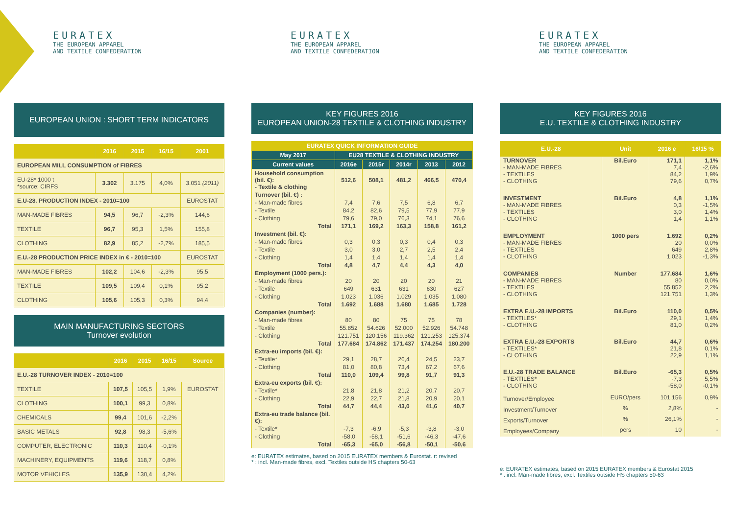EURATEX
THE EUROPEAN APPAREL
AND TEXTILE CONFEDERATION
EUROPEAN UNION : SHORT TERM INDICATORS
| | 2016 | 2015 | 16/15 | 2001 |
| --- | --- | --- | --- | --- |
| EUROPEAN MILL CONSUMPTION of FIBRES | | | | |
| EU-28* 1000 t *source: CIRFS | 3.302 | 3.175 | 4,0% | 3.051 (2011) |
| E.U-28. PRODUCTION INDEX - 2010=100 | | | | EUROSTAT |
| MAN-MADE FIBRES | 94,5 | 96,7 | -2,3% | 144,6 |
| TEXTILE | 96,7 | 95,3 | 1,5% | 155,8 |
| CLOTHING | 82,9 | 85,2 | -2,7% | 185,5 |
| E.U.-28 PRODUCTION PRICE INDEX in € - 2010=100 | | | | EUROSTAT |
| MAN-MADE FIBRES | 102,2 | 104,6 | -2,3% | 95,5 |
| TEXTILE | 109,5 | 109,4 | 0,1% | 95,2 |
| CLOTHING | 105,6 | 105,3 | 0,3% | 94,4 |
MAIN MANUFACTURING SECTORS
Turnover evolution
| | 2016 | 2015 | 16/15 | Source |
| --- | --- | --- | --- | --- |
| E.U.-28 TURNOVER INDEX - 2010=100 | | | | |
| TEXTILE | 107,5 | 105,5 | 1,9% | EUROSTAT |
| CLOTHING | 100,1 | 99,3 | 0,8% | |
| CHEMICALS | 99,4 | 101,6 | -2,2% | |
| BASIC METALS | 92,8 | 98,3 | -5,6% | |
| COMPUTER, ELECTRONIC | 110,3 | 110,4 | -0,1% | |
| MACHINERY, EQUIPMENTS | 119,6 | 118,7 | 0,8% | |
| MOTOR VEHICLES | 135,9 | 130,4 | 4,2% | |
EURATEX
THE EUROPEAN APPAREL
AND TEXTILE CONFEDERATION
KEY FIGURES 2016
EUROPEAN UNION-28 TEXTILE & CLOTHING INDUSTRY
| EURATEX QUICK INFORMATION GUIDE | | | | | |
| --- | --- | --- | --- | --- | --- |
| May 2017 | EU28 TEXTILE & CLOTHING INDUSTRY | | | | |
| Current values | 2016e | 2015r | 2014r | 2013 | 2012 |
| Household consumption (bil. €): - Textile & clothing | 512,6 | 508,1 | 481,2 | 466,5 | 470,4 |
| Turnover (bil. €) : | | | | | |
| - Man-made fibres | 7,4 | 7,6 | 7,5 | 6,8 | 6,7 |
| - Textile | 84,2 | 82,6 | 79,5 | 77,9 | 77,9 |
| - Clothing | 79,6 | 79,0 | 76,3 | 74,1 | 76,6 |
| Total | 171,1 | 169,2 | 163,3 | 158,8 | 161,2 |
| Investment (bil. €): | | | | | |
| - Man-made fibres | 0,3 | 0,3 | 0,3 | 0,4 | 0,3 |
| - Textile | 3,0 | 3,0 | 2,7 | 2,5 | 2,4 |
| - Clothing | 1,4 | 1,4 | 1,4 | 1,4 | 1,4 |
| Total | 4,8 | 4,7 | 4,4 | 4,3 | 4,0 |
| Employment (1000 pers.): | | | | | |
| - Man-made fibres | 20 | 20 | 20 | 20 | 21 |
| - Textile | 649 | 631 | 631 | 630 | 627 |
| - Clothing | 1.023 | 1.036 | 1.029 | 1.035 | 1.080 |
| Total | 1.692 | 1.688 | 1.680 | 1.685 | 1.728 |
| Companies (number): | | | | | |
| - Man-made fibres | 80 | 80 | 75 | 75 | 78 |
| - Textile | 55.852 | 54.626 | 52.000 | 52.926 | 54.748 |
| - Clothing | 121.751 | 120.156 | 119.362 | 121.253 | 125.374 |
| Total | 177.684 | 174.862 | 171.437 | 174.254 | 180.200 |
| Extra-eu imports (bil. €): | | | | | |
| - Textile* | 29,1 | 28,7 | 26,4 | 24,5 | 23,7 |
| - Clothing | 81,0 | 80,8 | 73,4 | 67,2 | 67,6 |
| Total | 110,0 | 109,4 | 99,8 | 91,7 | 91,3 |
| Extra-eu exports (bil. €): | | | | | |
| - Textile* | 21,8 | 21,8 | 21,2 | 20,7 | 20,7 |
| - Clothing | 22,9 | 22,7 | 21,8 | 20,9 | 20,1 |
| Total | 44,7 | 44,4 | 43,0 | 41,6 | 40,7 |
| Extra-eu trade balance (bil. €): | | | | | |
| - Textile* | -7,3 | -6,9 | -5,3 | -3,8 | -3,0 |
| - Clothing | -58,0 | -58,1 | -51,6 | -46,3 | -47,6 |
| Total | -65,3 | -65,0 | -56,8 | -50,1 | -50,6 |
e: EURATEX estimates, based on 2015 EURATEX members & Eurostat. r: revised
* : incl. Man-made fibres, excl. Textiles outside HS chapters 50-63
EURATEX
THE EUROPEAN APPAREL
AND TEXTILE CONFEDERATION
KEY FIGURES 2016
E.U. TEXTILE & CLOTHING INDUSTRY
| E.U.-28 | Unit | 2016 e | 16/15 % |
| --- | --- | --- | --- |
| TURNOVER - MAN-MADE FIBRES - TEXTILES - CLOTHING | Bil.Euro | 171,1 7,4 84,2 79,6 | 1,1% -2,6% 1,9% 0,7% |
| INVESTMENT - MAN-MADE FIBRES - TEXTILES - CLOTHING | Bil.Euro | 4,8 0,3 3,0 1,4 | 1,1% -1,5% 1,4% 1,1% |
| EMPLOYMENT - MAN-MADE FIBRES - TEXTILES - CLOTHING | 1000 pers | 1.692 20 649 1.023 | 0,2% 0,0% 2,8% -1,3% |
| COMPANIES - MAN-MADE FIBRES - TEXTILES - CLOTHING | Number | 177.684 80 55.852 121.751 | 1,6% 0,0% 2,2% 1,3% |
| EXTRA E.U.-28 IMPORTS - TEXTILES* - CLOTHING | Bil.Euro | 110,0 29,1 81,0 | 0,5% 1,4% 0,2% |
| EXTRA E.U.-28 EXPORTS - TEXTILES* - CLOTHING | Bil.Euro | 44,7 21,8 22,9 | 0,6% 0,1% 1,1% |
| E.U.-28 TRADE BALANCE - TEXTILES* - CLOTHING | Bil.Euro | -65,3 -7,3 -58,0 | 0,5% 5,5% -0,1% |
| Turnover/Employee | EURO/pers | 101.156 | 0,9% |
| Investment/Turnover | % | 2,8% | - |
| Exports/Turnover | % | 26,1% | - |
| Employees/Company | pers | 10 | - |
e: EURATEX estimates, based on 2015 EURATEX members & Eurostat 2015
* : incl. Man-made fibres, excl. Textiles outside HS chapters 50-63